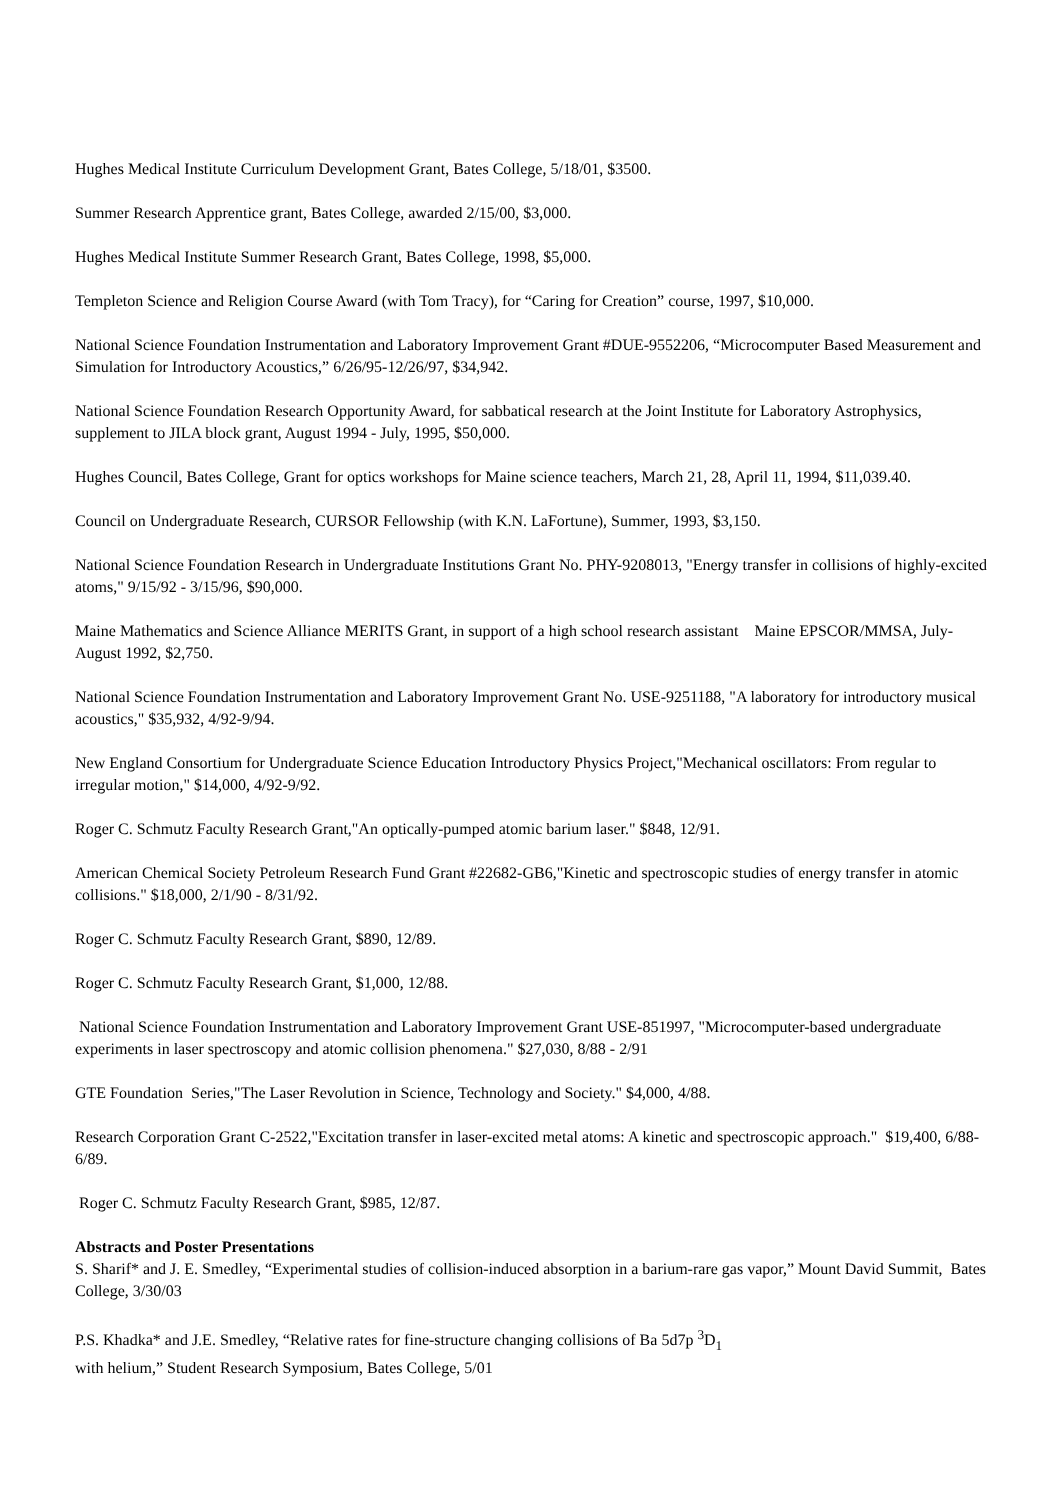Hughes Medical Institute Curriculum Development Grant, Bates College, 5/18/01, $3500.
Summer Research Apprentice grant, Bates College, awarded 2/15/00, $3,000.
Hughes Medical Institute Summer Research Grant, Bates College, 1998, $5,000.
Templeton Science and Religion Course Award (with Tom Tracy), for “Caring for Creation” course, 1997, $10,000.
National Science Foundation Instrumentation and Laboratory Improvement Grant #DUE-9552206, “Microcomputer Based Measurement and Simulation for Introductory Acoustics,” 6/26/95-12/26/97, $34,942.
National Science Foundation Research Opportunity Award, for sabbatical research at the Joint Institute for Laboratory Astrophysics, supplement to JILA block grant, August 1994 - July, 1995, $50,000.
Hughes Council, Bates College, Grant for optics workshops for Maine science teachers, March 21, 28, April 11, 1994, $11,039.40.
Council on Undergraduate Research, CURSOR Fellowship (with K.N. LaFortune), Summer, 1993, $3,150.
National Science Foundation Research in Undergraduate Institutions Grant No. PHY-9208013, "Energy transfer in collisions of highly-excited atoms," 9/15/92 - 3/15/96, $90,000.
Maine Mathematics and Science Alliance MERITS Grant, in support of a high school research assistant Maine EPSCOR/MMSA, July-August 1992, $2,750.
National Science Foundation Instrumentation and Laboratory Improvement Grant No. USE-9251188, "A laboratory for introductory musical acoustics," $35,932, 4/92-9/94.
New England Consortium for Undergraduate Science Education Introductory Physics Project,"Mechanical oscillators: From regular to irregular motion," $14,000, 4/92-9/92.
Roger C. Schmutz Faculty Research Grant,"An optically-pumped atomic barium laser." $848, 12/91.
American Chemical Society Petroleum Research Fund Grant #22682-GB6,"Kinetic and spectroscopic studies of energy transfer in atomic collisions." $18,000, 2/1/90 - 8/31/92.
Roger C. Schmutz Faculty Research Grant, $890, 12/89.
Roger C. Schmutz Faculty Research Grant, $1,000, 12/88.
National Science Foundation Instrumentation and Laboratory Improvement Grant USE-851997, "Microcomputer-based undergraduate experiments in laser spectroscopy and atomic collision phenomena." $27,030, 8/88 - 2/91
GTE Foundation Series,"The Laser Revolution in Science, Technology and Society." $4,000, 4/88.
Research Corporation Grant C-2522,"Excitation transfer in laser-excited metal atoms: A kinetic and spectroscopic approach." $19,400, 6/88-6/89.
Roger C. Schmutz Faculty Research Grant, $985, 12/87.
Abstracts and Poster Presentations
S. Sharif* and J. E. Smedley, “Experimental studies of collision-induced absorption in a barium-rare gas vapor,” Mount David Summit, Bates College, 3/30/03
P.S. Khadka* and J.E. Smedley, “Relative rates for fine-structure changing collisions of Ba 5d7p <sup>3</sup>D<sub>1</sub>
with helium,” Student Research Symposium, Bates College, 5/01